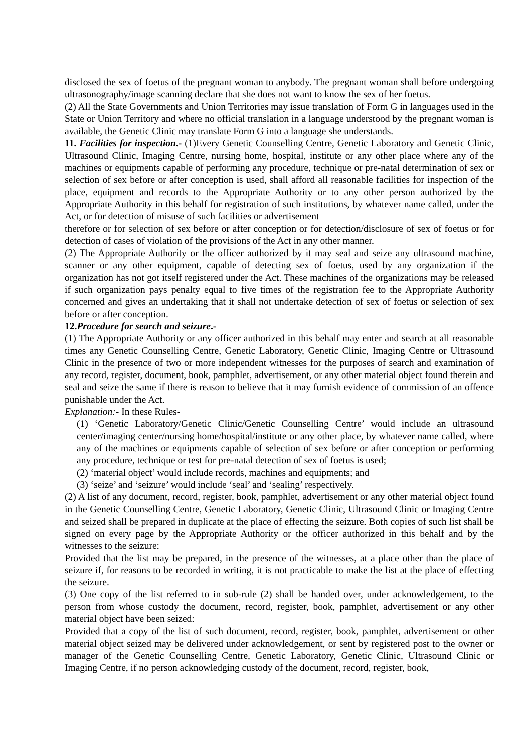disclosed the sex of foetus of the pregnant woman to anybody. The pregnant woman shall before undergoing ultrasonography/image scanning declare that she does not want to know the sex of her foetus.
(2) All the State Governments and Union Territories may issue translation of Form G in languages used in the State or Union Territory and where no official translation in a language understood by the pregnant woman is available, the Genetic Clinic may translate Form G into a language she understands.
11. Facilities for inspection.- (1)Every Genetic Counselling Centre, Genetic Laboratory and Genetic Clinic, Ultrasound Clinic, Imaging Centre, nursing home, hospital, institute or any other place where any of the machines or equipments capable of performing any procedure, technique or pre-natal determination of sex or selection of sex before or after conception is used, shall afford all reasonable facilities for inspection of the place, equipment and records to the Appropriate Authority or to any other person authorized by the Appropriate Authority in this behalf for registration of such institutions, by whatever name called, under the Act, or for detection of misuse of such facilities or advertisement
therefore or for selection of sex before or after conception or for detection/disclosure of sex of foetus or for detection of cases of violation of the provisions of the Act in any other manner.
(2) The Appropriate Authority or the officer authorized by it may seal and seize any ultrasound machine, scanner or any other equipment, capable of detecting sex of foetus, used by any organization if the organization has not got itself registered under the Act. These machines of the organizations may be released if such organization pays penalty equal to five times of the registration fee to the Appropriate Authority concerned and gives an undertaking that it shall not undertake detection of sex of foetus or selection of sex before or after conception.
12.Procedure for search and seizure.-
(1) The Appropriate Authority or any officer authorized in this behalf may enter and search at all reasonable times any Genetic Counselling Centre, Genetic Laboratory, Genetic Clinic, Imaging Centre or Ultrasound Clinic in the presence of two or more independent witnesses for the purposes of search and examination of any record, register, document, book, pamphlet, advertisement, or any other material object found therein and seal and seize the same if there is reason to believe that it may furnish evidence of commission of an offence punishable under the Act.
Explanation:- In these Rules-
(1) ‘Genetic Laboratory/Genetic Clinic/Genetic Counselling Centre’ would include an ultrasound center/imaging center/nursing home/hospital/institute or any other place, by whatever name called, where any of the machines or equipments capable of selection of sex before or after conception or performing any procedure, technique or test for pre-natal detection of sex of foetus is used;
(2) ‘material object’ would include records, machines and equipments; and
(3) ‘seize’ and ‘seizure’ would include ‘seal’ and ‘sealing’ respectively.
(2) A list of any document, record, register, book, pamphlet, advertisement or any other material object found in the Genetic Counselling Centre, Genetic Laboratory, Genetic Clinic, Ultrasound Clinic or Imaging Centre and seized shall be prepared in duplicate at the place of effecting the seizure. Both copies of such list shall be signed on every page by the Appropriate Authority or the officer authorized in this behalf and by the witnesses to the seizure:
Provided that the list may be prepared, in the presence of the witnesses, at a place other than the place of seizure if, for reasons to be recorded in writing, it is not practicable to make the list at the place of effecting the seizure.
(3) One copy of the list referred to in sub-rule (2) shall be handed over, under acknowledgement, to the person from whose custody the document, record, register, book, pamphlet, advertisement or any other material object have been seized:
Provided that a copy of the list of such document, record, register, book, pamphlet, advertisement or other material object seized may be delivered under acknowledgement, or sent by registered post to the owner or manager of the Genetic Counselling Centre, Genetic Laboratory, Genetic Clinic, Ultrasound Clinic or Imaging Centre, if no person acknowledging custody of the document, record, register, book,